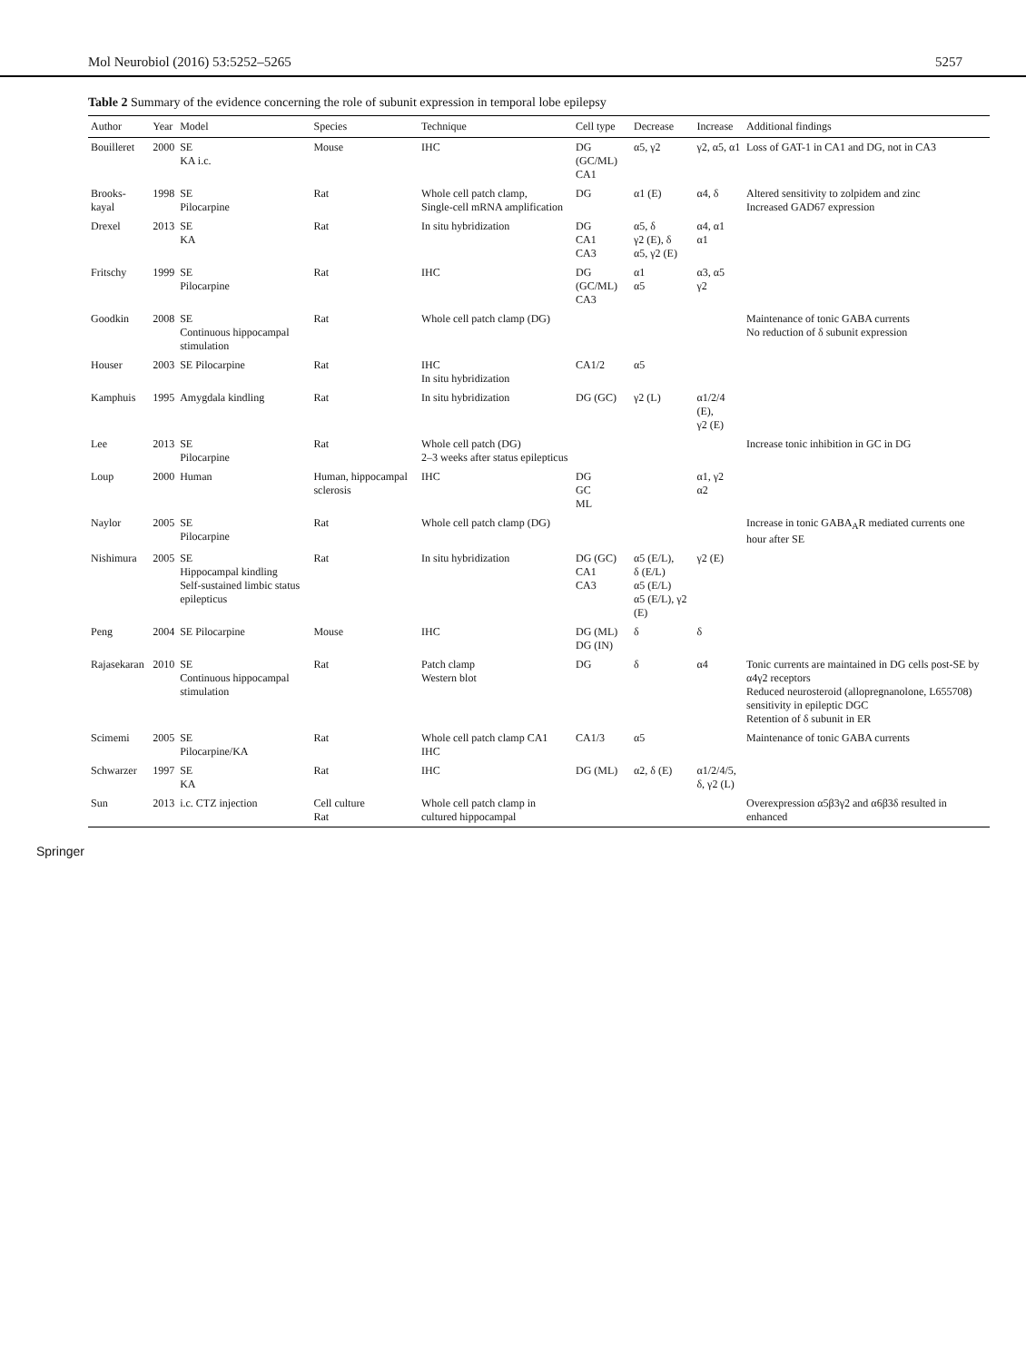Mol Neurobiol (2016) 53:5252–5265 5257
Table 2 Summary of the evidence concerning the role of subunit expression in temporal lobe epilepsy
| Author | Year | Model | Species | Technique | Cell type | Decrease | Increase | Additional findings |
| --- | --- | --- | --- | --- | --- | --- | --- | --- |
| Bouilleret | 2000 | SE KA i.c. | Mouse | IHC | DG (GC/ML) CA1 | α5, γ2 | γ2, α5, α1 | Loss of GAT-1 in CA1 and DG, not in CA3 |
| Brooks-kayal | 1998 | SE Pilocarpine | Rat | Whole cell patch clamp, Single-cell mRNA amplification | DG | α1 (E) | α4, δ | Altered sensitivity to zolpidem and zinc Increased GAD67 expression |
| Drexel | 2013 | SE KA | Rat | In situ hybridization | DG CA1 CA3 | α5, δ γ2 (E), δ α5, γ2 (E) | α4, α1 α1 | |
| Fritschy | 1999 | SE Pilocarpine | Rat | IHC | DG (GC/ML) CA3 | α1 α5 | α3, α5 γ2 | |
| Goodkin | 2008 | SE Continuous hippocampal stimulation | Rat | Whole cell patch clamp (DG) | | | | Maintenance of tonic GABA currents No reduction of δ subunit expression |
| Houser | 2003 | SE Pilocarpine | Rat | IHC In situ hybridization | CA1/2 | α5 | | |
| Kamphuis | 1995 | Amygdala kindling | Rat | In situ hybridization | DG (GC) | γ2 (L) | α1/2/4 (E), γ2 (E) | |
| Lee | 2013 | SE Pilocarpine | Rat | Whole cell patch (DG) 2–3 weeks after status epilepticus | | | | Increase tonic inhibition in GC in DG |
| Loup | 2000 | Human | Human, hippocampal sclerosis | IHC | DG GC ML | | α1, γ2 α2 | |
| Naylor | 2005 | SE Pilocarpine | Rat | Whole cell patch clamp (DG) | | | | Increase in tonic GABA<sub>A</sub>R mediated currents one hour after SE |
| Nishimura | 2005 | SE Hippocampal kindling Self-sustained limbic status epilepticus | Rat | In situ hybridization | DG (GC) CA1 CA3 | α5 (E/L), δ (E/L) α5 (E/L) α5 (E/L), γ2 (E) | γ2 (E) | |
| Peng | 2004 | SE Pilocarpine | Mouse | IHC | DG (ML) DG (IN) | δ | δ | |
| Rajasekaran | 2010 | SE Continuous hippocampal stimulation | Rat | Patch clamp Western blot | DG | δ | α4 | Tonic currents are maintained in DG cells post-SE by α4γ2 receptors Reduced neurosteroid (allopregnanolone, L655708) sensitivity in epileptic DGC Retention of δ subunit in ER |
| Scimemi | 2005 | SE Pilocarpine/KA | Rat | Whole cell patch clamp CA1 IHC | CA1/3 | α5 | | Maintenance of tonic GABA currents |
| Schwarzer | 1997 | SE KA | Rat | IHC | DG (ML) | α2, δ (E) | α1/2/4/5, δ, γ2 (L) | |
| Sun | 2013 | i.c. CTZ injection | Cell culture Rat | Whole cell patch clamp in cultured hippocampal | | | | Overexpression α5β3γ2 and α6β3δ resulted in enhanced |
Springer